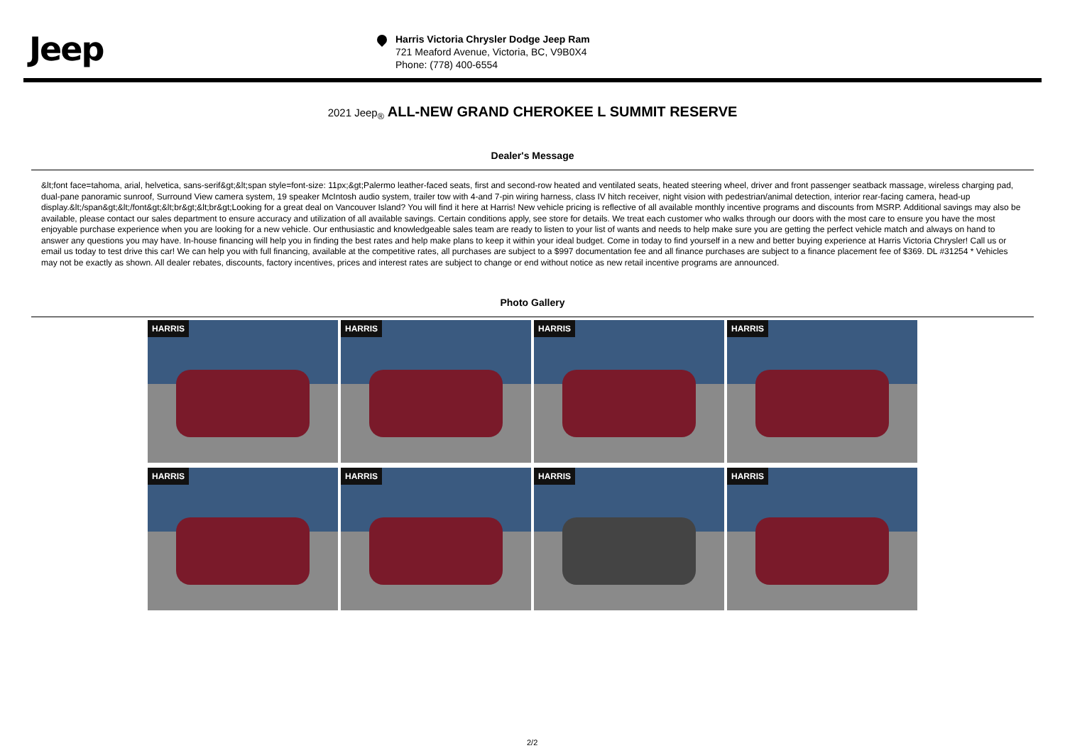Jeep
Harris Victoria Chrysler Dodge Jeep Ram
721 Meaford Avenue, Victoria, BC, V9B0X4
Phone: (778) 400-6554
2021 Jeep<sub>®</sub> ALL-NEW GRAND CHEROKEE L SUMMIT RESERVE
Dealer's Message
&lt;font face=tahoma, arial, helvetica, sans-serif&gt;&lt;span style=font-size: 11px;&gt;Palermo leather-faced seats, first and second-row heated and ventilated seats, heated steering wheel, driver and front passenger seatback massage, wireless charging pad, dual-pane panoramic sunroof, Surround View camera system, 19 speaker McIntosh audio system, trailer tow with 4-and 7-pin wiring harness, class IV hitch receiver, night vision with pedestrian/animal detection, interior rear-facing camera, head-up display.&lt;/span&gt;&lt;/font&gt;&lt;br&gt;&lt;br&gt;Looking for a great deal on Vancouver Island? You will find it here at Harris! New vehicle pricing is reflective of all available monthly incentive programs and discounts from MSRP. Additional savings may also be available, please contact our sales department to ensure accuracy and utilization of all available savings. Certain conditions apply, see store for details. We treat each customer who walks through our doors with the most care to ensure you have the most enjoyable purchase experience when you are looking for a new vehicle. Our enthusiastic and knowledgeable sales team are ready to listen to your list of wants and needs to help make sure you are getting the perfect vehicle match and always on hand to answer any questions you may have. In-house financing will help you in finding the best rates and help make plans to keep it within your ideal budget. Come in today to find yourself in a new and better buying experience at Harris Victoria Chrysler! Call us or email us today to test drive this car! We can help you with full financing, available at the competitive rates, all purchases are subject to a $997 documentation fee and all finance purchases are subject to a finance placement fee of $369. DL #31254 * Vehicles may not be exactly as shown. All dealer rebates, discounts, factory incentives, prices and interest rates are subject to change or end without notice as new retail incentive programs are announced.
Photo Gallery
HARRIS
HARRIS
HARRIS
HARRIS
HARRIS
HARRIS
HARRIS
HARRIS
2/2